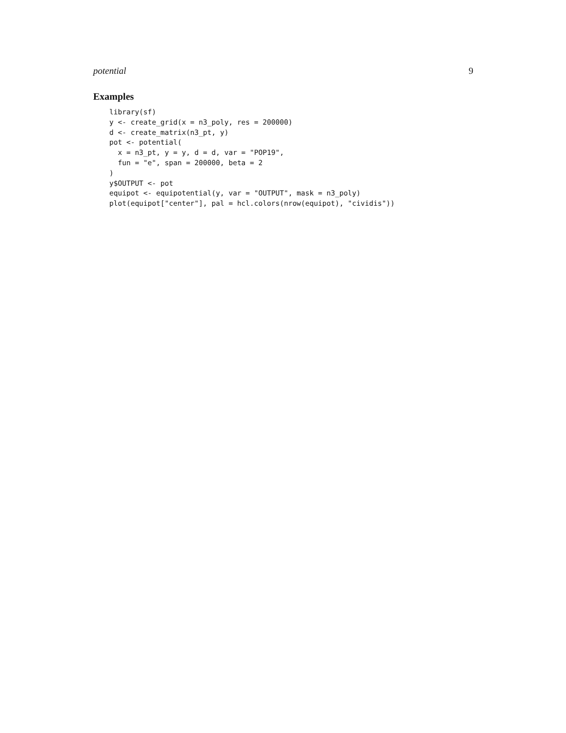potential 9
Examples
library(sf)
y <- create_grid(x = n3_poly, res = 200000)
d <- create_matrix(n3_pt, y)
pot <- potential(
  x = n3_pt, y = y, d = d, var = "POP19",
  fun = "e", span = 200000, beta = 2
)
y$OUTPUT <- pot
equipot <- equipotential(y, var = "OUTPUT", mask = n3_poly)
plot(equipot["center"], pal = hcl.colors(nrow(equipot), "cividis"))